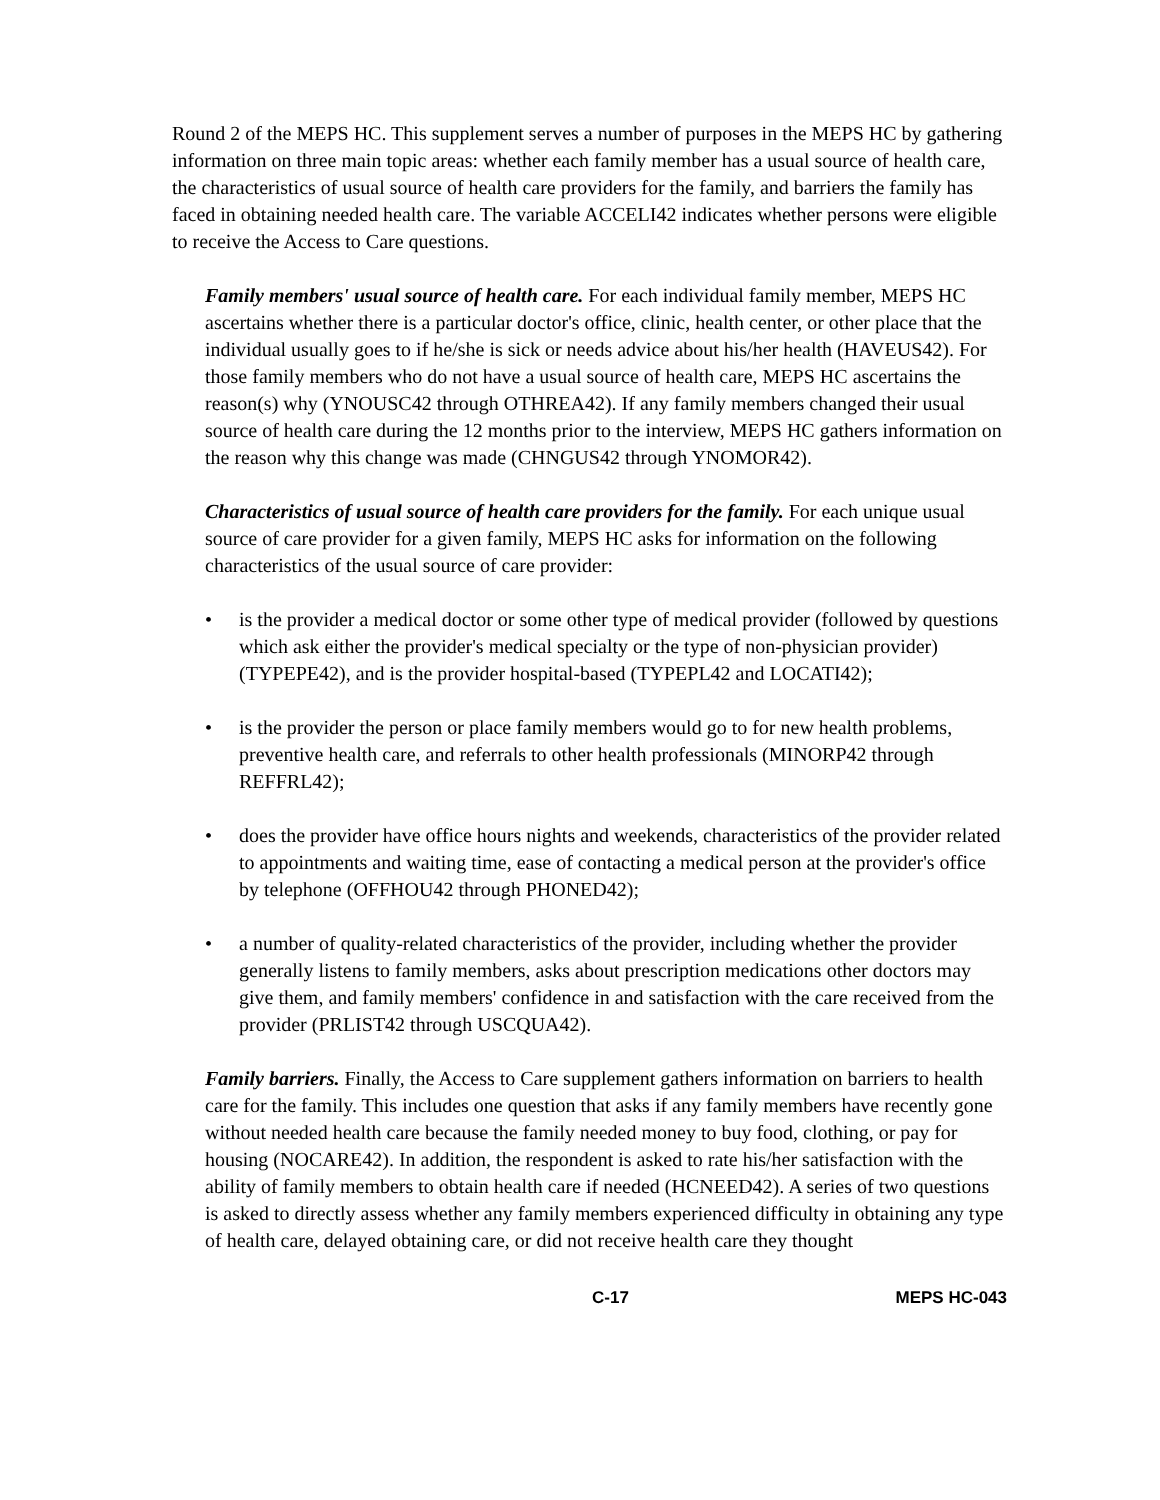Round 2 of the MEPS HC. This supplement serves a number of purposes in the MEPS HC by gathering information on three main topic areas: whether each family member has a usual source of health care, the characteristics of usual source of health care providers for the family, and barriers the family has faced in obtaining needed health care. The variable ACCELI42 indicates whether persons were eligible to receive the Access to Care questions.
Family members' usual source of health care. For each individual family member, MEPS HC ascertains whether there is a particular doctor's office, clinic, health center, or other place that the individual usually goes to if he/she is sick or needs advice about his/her health (HAVEUS42). For those family members who do not have a usual source of health care, MEPS HC ascertains the reason(s) why (YNOUSC42 through OTHREA42). If any family members changed their usual source of health care during the 12 months prior to the interview, MEPS HC gathers information on the reason why this change was made (CHNGUS42 through YNOMOR42).
Characteristics of usual source of health care providers for the family. For each unique usual source of care provider for a given family, MEPS HC asks for information on the following characteristics of the usual source of care provider:
• is the provider a medical doctor or some other type of medical provider (followed by questions which ask either the provider's medical specialty or the type of non-physician provider) (TYPEPE42), and is the provider hospital-based (TYPEPL42 and LOCATI42);
• is the provider the person or place family members would go to for new health problems, preventive health care, and referrals to other health professionals (MINORP42 through REFFRL42);
• does the provider have office hours nights and weekends, characteristics of the provider related to appointments and waiting time, ease of contacting a medical person at the provider's office by telephone (OFFHOU42 through PHONED42);
• a number of quality-related characteristics of the provider, including whether the provider generally listens to family members, asks about prescription medications other doctors may give them, and family members' confidence in and satisfaction with the care received from the provider (PRLIST42 through USCQUA42).
Family barriers. Finally, the Access to Care supplement gathers information on barriers to health care for the family. This includes one question that asks if any family members have recently gone without needed health care because the family needed money to buy food, clothing, or pay for housing (NOCARE42). In addition, the respondent is asked to rate his/her satisfaction with the ability of family members to obtain health care if needed (HCNEED42). A series of two questions is asked to directly assess whether any family members experienced difficulty in obtaining any type of health care, delayed obtaining care, or did not receive health care they thought
C-17 MEPS HC-043